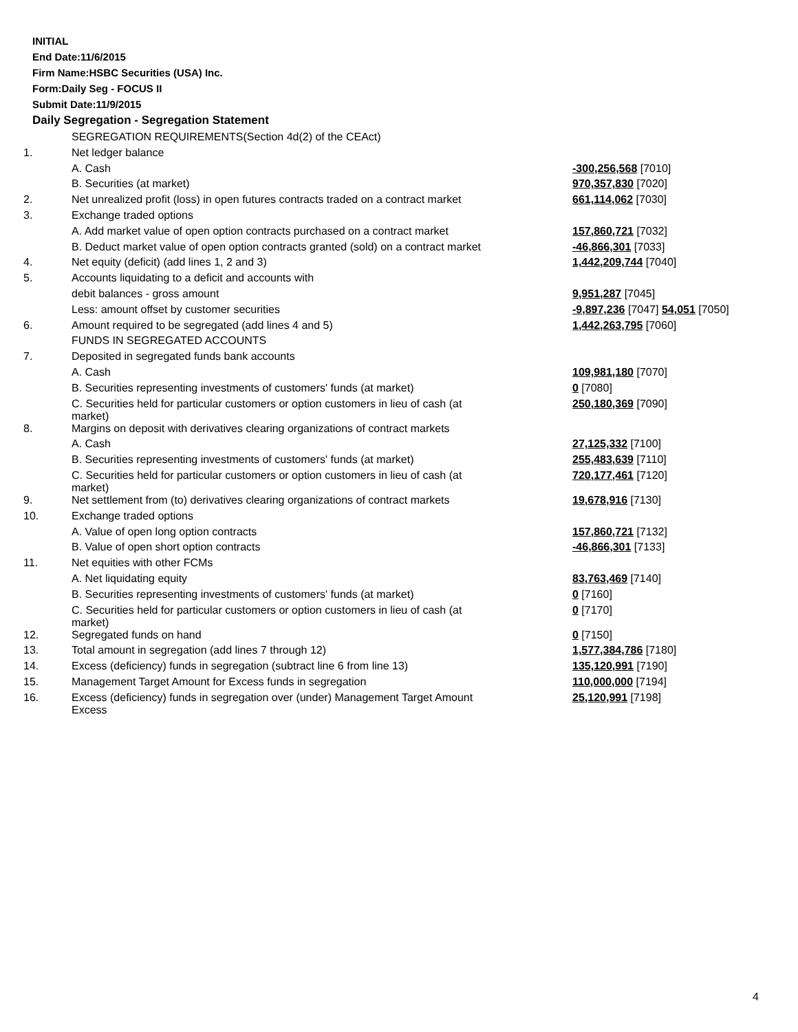INITIAL
End Date:11/6/2015
Firm Name:HSBC Securities (USA) Inc.
Form:Daily Seg - FOCUS II
Submit Date:11/9/2015
Daily Segregation - Segregation Statement
| | SEGREGATION REQUIREMENTS(Section 4d(2) of the CEAct) | |
| 1. | Net ledger balance | |
| | A. Cash | -300,256,568 [7010] |
| | B. Securities (at market) | 970,357,830 [7020] |
| 2. | Net unrealized profit (loss) in open futures contracts traded on a contract market | 661,114,062 [7030] |
| 3. | Exchange traded options | |
| | A. Add market value of open option contracts purchased on a contract market | 157,860,721 [7032] |
| | B. Deduct market value of open option contracts granted (sold) on a contract market | -46,866,301 [7033] |
| 4. | Net equity (deficit) (add lines 1, 2 and 3) | 1,442,209,744 [7040] |
| 5. | Accounts liquidating to a deficit and accounts with | |
| | debit balances - gross amount | 9,951,287 [7045] |
| | Less: amount offset by customer securities | -9,897,236 [7047] 54,051 [7050] |
| 6. | Amount required to be segregated (add lines 4 and 5) | 1,442,263,795 [7060] |
| | FUNDS IN SEGREGATED ACCOUNTS | |
| 7. | Deposited in segregated funds bank accounts | |
| | A. Cash | 109,981,180 [7070] |
| | B. Securities representing investments of customers' funds (at market) | 0 [7080] |
| | C. Securities held for particular customers or option customers in lieu of cash (at market) | 250,180,369 [7090] |
| 8. | Margins on deposit with derivatives clearing organizations of contract markets | |
| | A. Cash | 27,125,332 [7100] |
| | B. Securities representing investments of customers' funds (at market) | 255,483,639 [7110] |
| | C. Securities held for particular customers or option customers in lieu of cash (at market) | 720,177,461 [7120] |
| 9. | Net settlement from (to) derivatives clearing organizations of contract markets | 19,678,916 [7130] |
| 10. | Exchange traded options | |
| | A. Value of open long option contracts | 157,860,721 [7132] |
| | B. Value of open short option contracts | -46,866,301 [7133] |
| 11. | Net equities with other FCMs | |
| | A. Net liquidating equity | 83,763,469 [7140] |
| | B. Securities representing investments of customers' funds (at market) | 0 [7160] |
| | C. Securities held for particular customers or option customers in lieu of cash (at market) | 0 [7170] |
| 12. | Segregated funds on hand | 0 [7150] |
| 13. | Total amount in segregation (add lines 7 through 12) | 1,577,384,786 [7180] |
| 14. | Excess (deficiency) funds in segregation (subtract line 6 from line 13) | 135,120,991 [7190] |
| 15. | Management Target Amount for Excess funds in segregation | 110,000,000 [7194] |
| 16. | Excess (deficiency) funds in segregation over (under) Management Target Amount Excess | 25,120,991 [7198] |
4